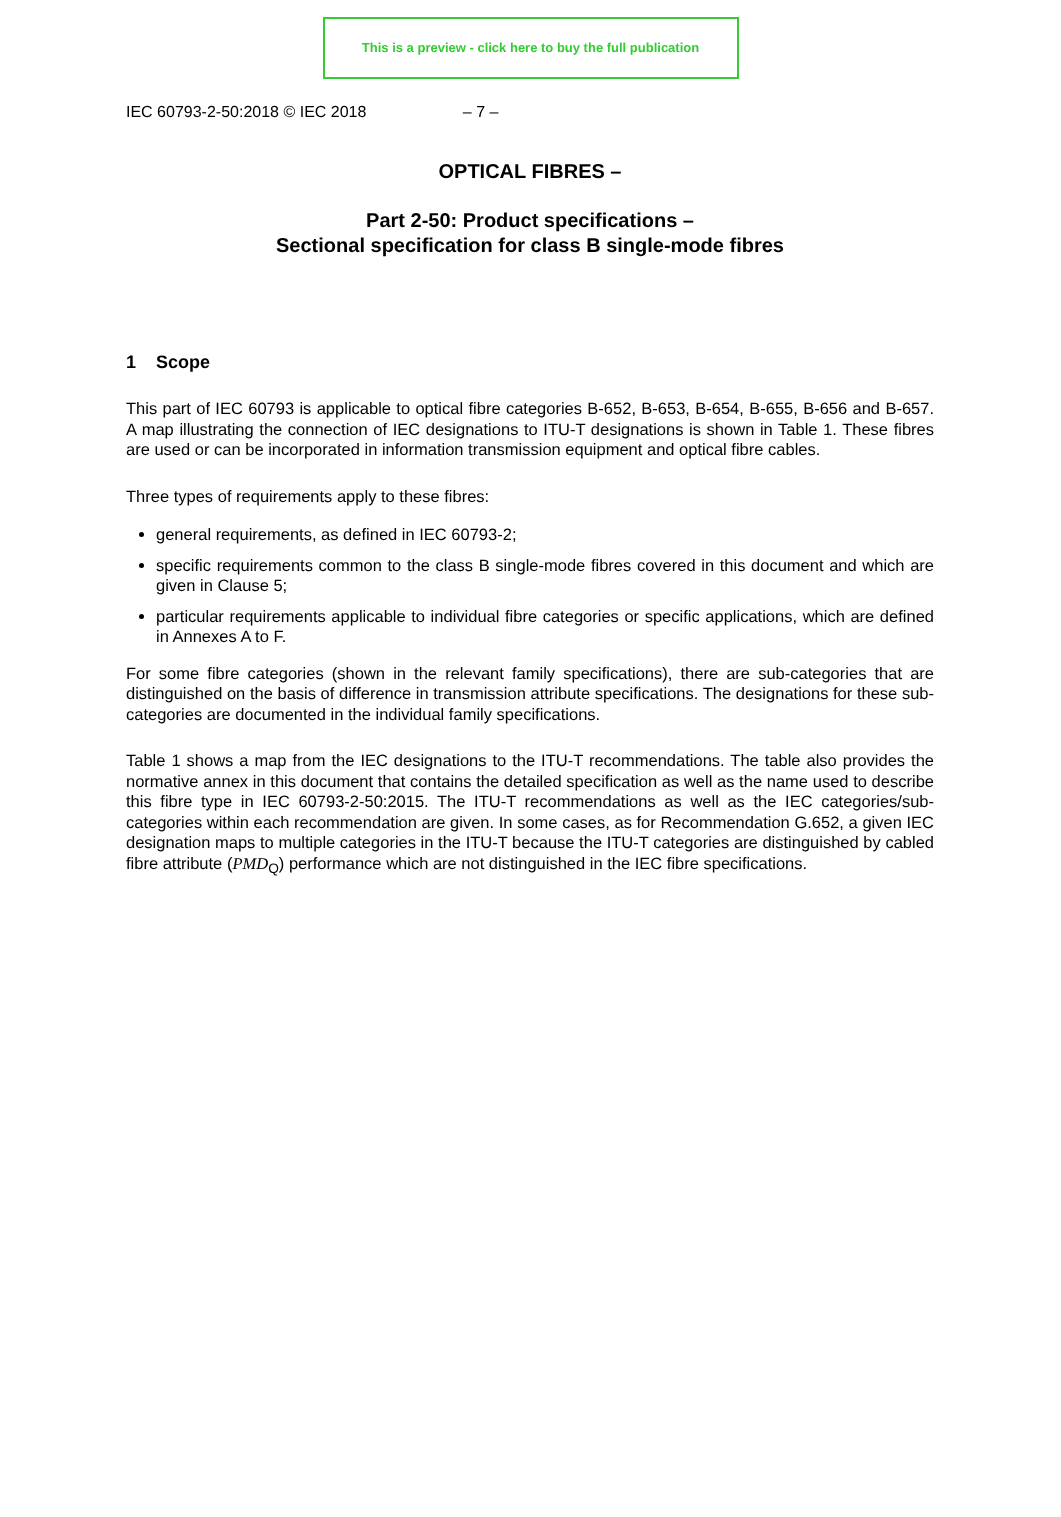This is a preview - click here to buy the full publication
IEC 60793-2-50:2018 © IEC 2018 – 7 –
OPTICAL FIBRES –
Part 2-50: Product specifications –
Sectional specification for class B single-mode fibres
1 Scope
This part of IEC 60793 is applicable to optical fibre categories B-652, B-653, B-654, B-655, B-656 and B-657. A map illustrating the connection of IEC designations to ITU-T designations is shown in Table 1. These fibres are used or can be incorporated in information transmission equipment and optical fibre cables.
Three types of requirements apply to these fibres:
general requirements, as defined in IEC 60793-2;
specific requirements common to the class B single-mode fibres covered in this document and which are given in Clause 5;
particular requirements applicable to individual fibre categories or specific applications, which are defined in Annexes A to F.
For some fibre categories (shown in the relevant family specifications), there are sub-categories that are distinguished on the basis of difference in transmission attribute specifications. The designations for these sub-categories are documented in the individual family specifications.
Table 1 shows a map from the IEC designations to the ITU-T recommendations. The table also provides the normative annex in this document that contains the detailed specification as well as the name used to describe this fibre type in IEC 60793-2-50:2015. The ITU-T recommendations as well as the IEC categories/sub-categories within each recommendation are given. In some cases, as for Recommendation G.652, a given IEC designation maps to multiple categories in the ITU-T because the ITU-T categories are distinguished by cabled fibre attribute (PMD<sub>Q</sub>) performance which are not distinguished in the IEC fibre specifications.